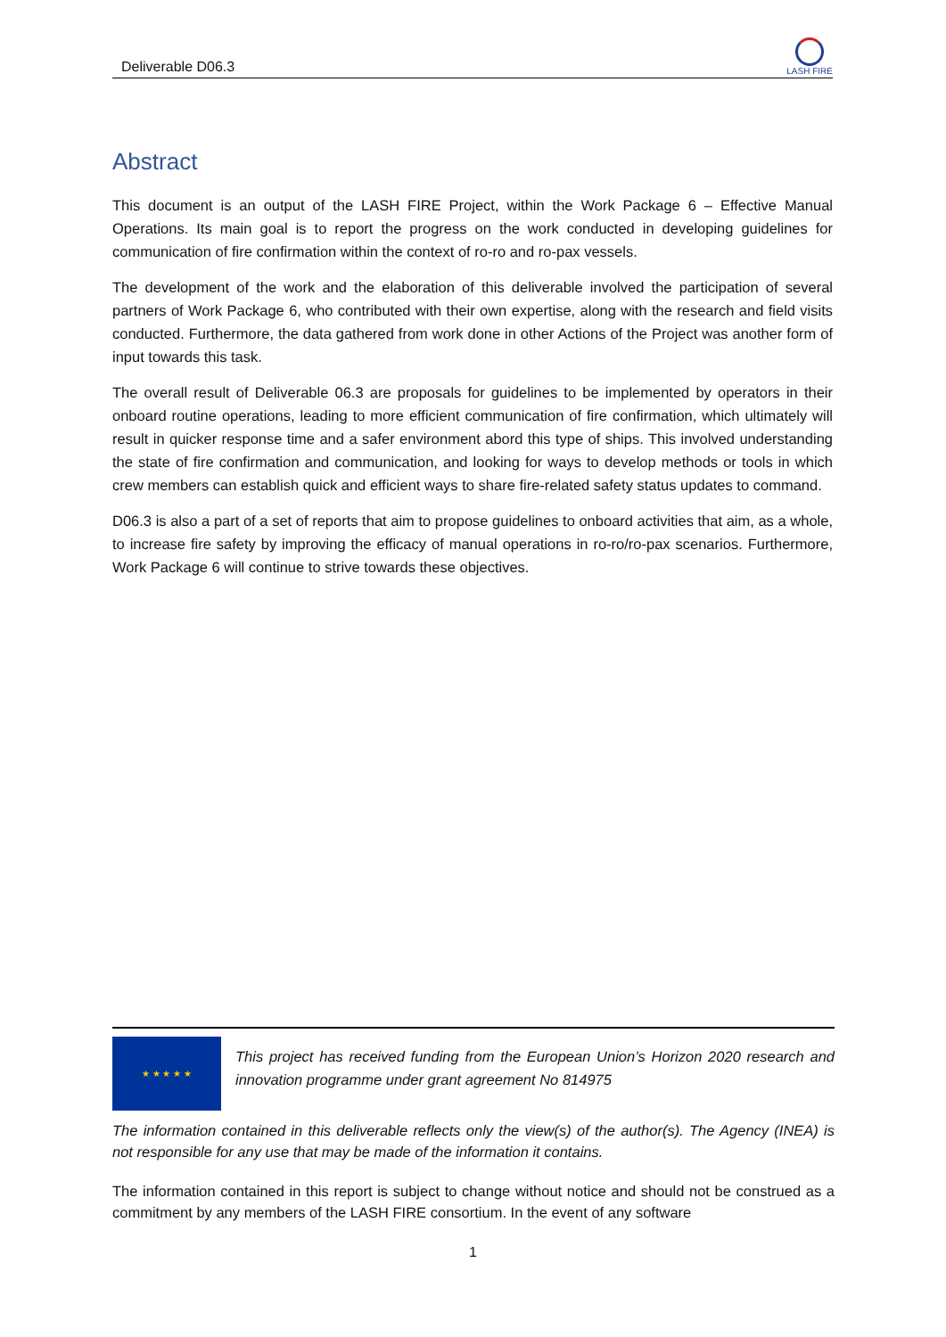Deliverable D06.3
LASH FIRE
Abstract
This document is an output of the LASH FIRE Project, within the Work Package 6 – Effective Manual Operations. Its main goal is to report the progress on the work conducted in developing guidelines for communication of fire confirmation within the context of ro-ro and ro-pax vessels.
The development of the work and the elaboration of this deliverable involved the participation of several partners of Work Package 6, who contributed with their own expertise, along with the research and field visits conducted. Furthermore, the data gathered from work done in other Actions of the Project was another form of input towards this task.
The overall result of Deliverable 06.3 are proposals for guidelines to be implemented by operators in their onboard routine operations, leading to more efficient communication of fire confirmation, which ultimately will result in quicker response time and a safer environment abord this type of ships. This involved understanding the state of fire confirmation and communication, and looking for ways to develop methods or tools in which crew members can establish quick and efficient ways to share fire-related safety status updates to command.
D06.3 is also a part of a set of reports that aim to propose guidelines to onboard activities that aim, as a whole, to increase fire safety by improving the efficacy of manual operations in ro-ro/ro-pax scenarios. Furthermore, Work Package 6 will continue to strive towards these objectives.
★ ★ ★ ★ ★
This project has received funding from the European Union’s Horizon 2020 research and innovation programme under grant agreement No 814975
The information contained in this deliverable reflects only the view(s) of the author(s). The Agency (INEA) is not responsible for any use that may be made of the information it contains.
The information contained in this report is subject to change without notice and should not be construed as a commitment by any members of the LASH FIRE consortium. In the event of any software
1